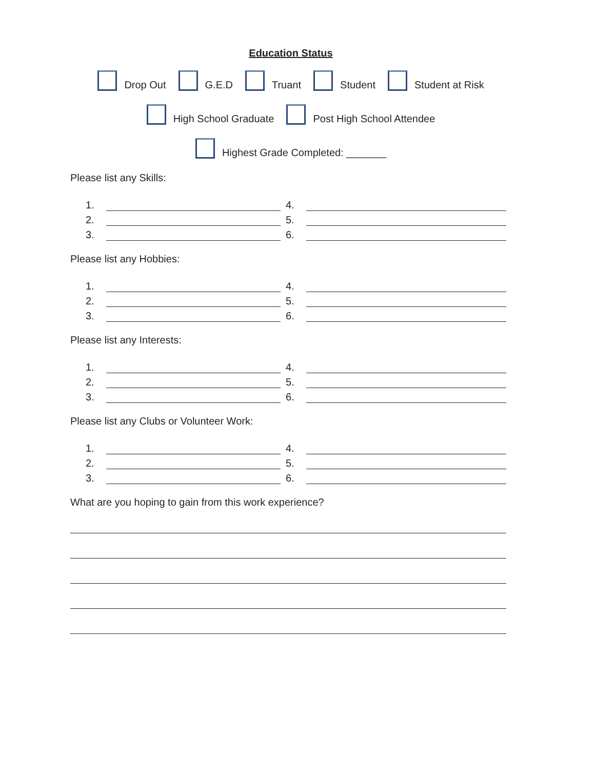Education Status
Drop Out G.E.D Truant Student Student at Risk
High School Graduate Post High School Attendee
Highest Grade Completed: _______
Please list any Skills:
1. 4. 2. 5. 3. 6.
Please list any Hobbies:
1. 4. 2. 5. 3. 6.
Please list any Interests:
1. 4. 2. 5. 3. 6.
Please list any Clubs or Volunteer Work:
1. 4. 2. 5. 3. 6.
What are you hoping to gain from this work experience?